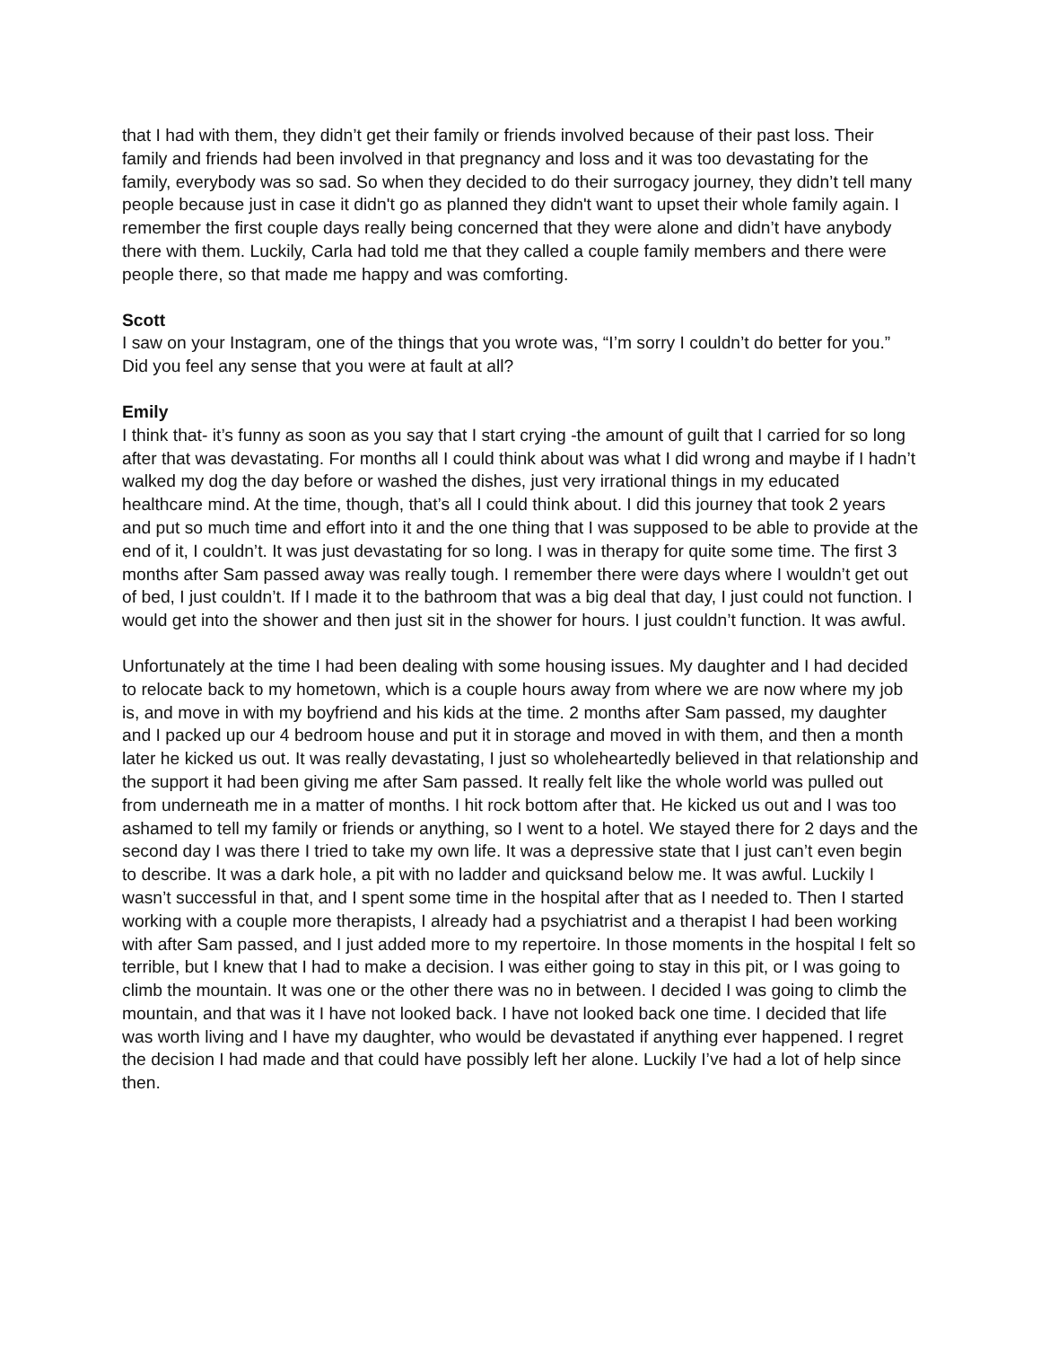that I had with them, they didn’t get their family or friends involved because of their past loss. Their family and friends had been involved in that pregnancy and loss and it was too devastating for the family, everybody was so sad. So when they decided to do their surrogacy journey, they didn’t tell many people because just in case it didn't go as planned they didn't want to upset their whole family again. I remember the first couple days really being concerned that they were alone and didn’t have anybody there with them. Luckily, Carla had told me that they called a couple family members and there were people there, so that made me happy and was comforting.
Scott
I saw on your Instagram, one of the things that you wrote was, “I’m sorry I couldn’t do better for you.” Did you feel any sense that you were at fault at all?
Emily
I think that- it’s funny as soon as you say that I start crying -the amount of guilt that I carried for so long after that was devastating. For months all I could think about was what I did wrong and maybe if I hadn’t walked my dog the day before or washed the dishes, just very irrational things in my educated healthcare mind. At the time, though, that’s all I could think about. I did this journey that took 2 years and put so much time and effort into it and the one thing that I was supposed to be able to provide at the end of it, I couldn’t. It was just devastating for so long. I was in therapy for quite some time. The first 3 months after Sam passed away was really tough. I remember there were days where I wouldn’t get out of bed, I just couldn’t. If I made it to the bathroom that was a big deal that day, I just could not function. I would get into the shower and then just sit in the shower for hours. I just couldn’t function. It was awful.
Unfortunately at the time I had been dealing with some housing issues. My daughter and I had decided to relocate back to my hometown, which is a couple hours away from where we are now where my job is, and move in with my boyfriend and his kids at the time. 2 months after Sam passed, my daughter and I packed up our 4 bedroom house and put it in storage and moved in with them, and then a month later he kicked us out. It was really devastating, I just so wholeheartedly believed in that relationship and the support it had been giving me after Sam passed. It really felt like the whole world was pulled out from underneath me in a matter of months. I hit rock bottom after that. He kicked us out and I was too ashamed to tell my family or friends or anything, so I went to a hotel. We stayed there for 2 days and the second day I was there I tried to take my own life. It was a depressive state that I just can’t even begin to describe. It was a dark hole, a pit with no ladder and quicksand below me. It was awful. Luckily I wasn’t successful in that, and I spent some time in the hospital after that as I needed to. Then I started working with a couple more therapists, I already had a psychiatrist and a therapist I had been working with after Sam passed, and I just added more to my repertoire. In those moments in the hospital I felt so terrible, but I knew that I had to make a decision. I was either going to stay in this pit, or I was going to climb the mountain. It was one or the other there was no in between. I decided I was going to climb the mountain, and that was it I have not looked back. I have not looked back one time. I decided that life was worth living and I have my daughter, who would be devastated if anything ever happened. I regret the decision I had made and that could have possibly left her alone. Luckily I’ve had a lot of help since then.